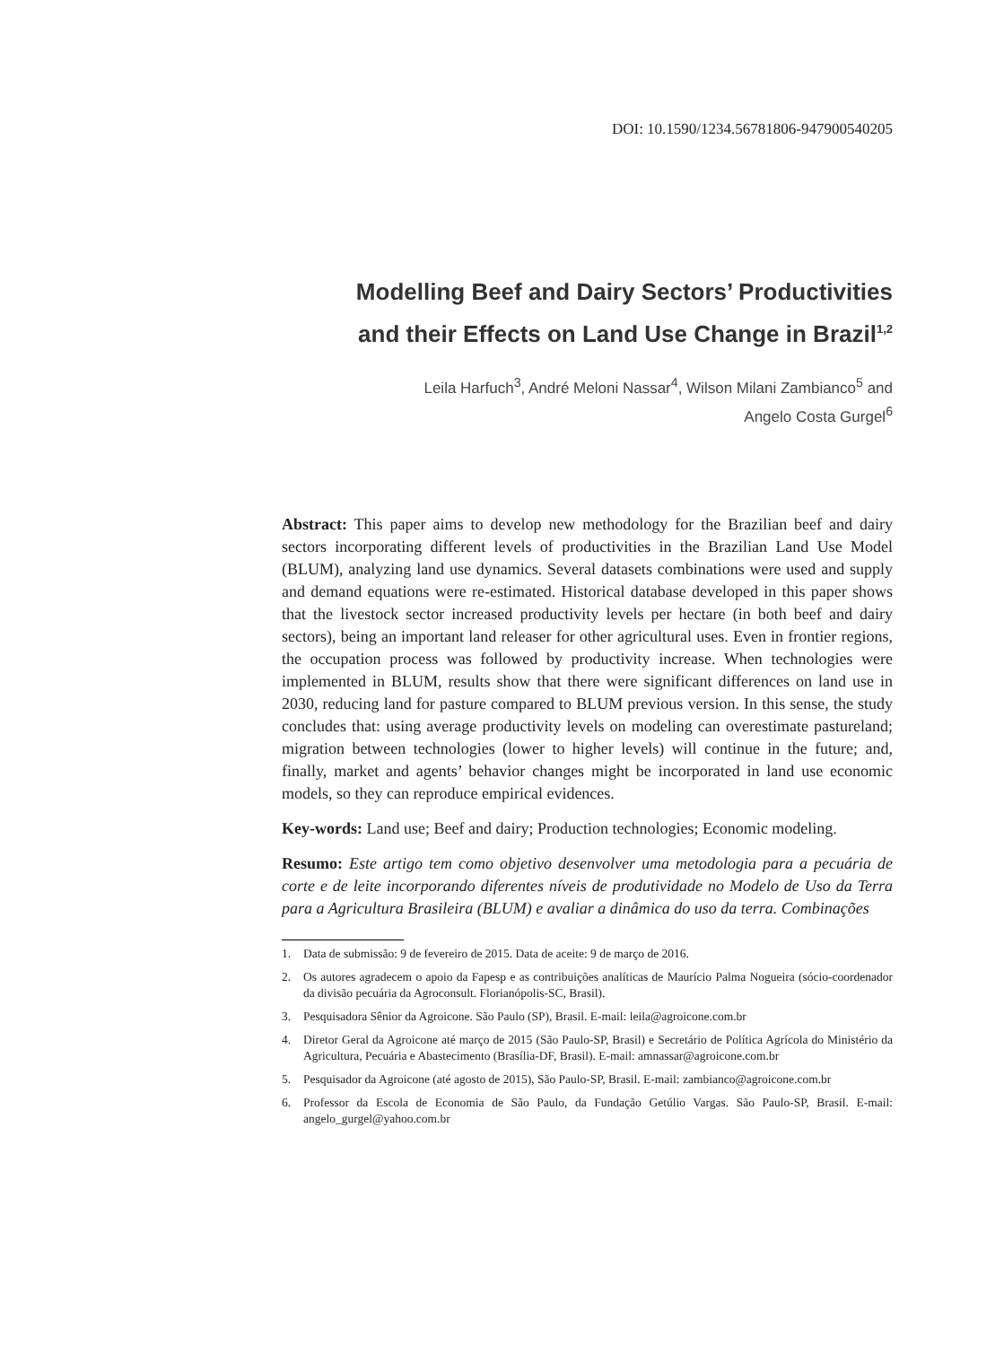DOI: 10.1590/1234.56781806-947900540205
Modelling Beef and Dairy Sectors’ Productivities
and their Effects on Land Use Change in Brazil<sup>1,2</sup>
Leila Harfuch<sup>3</sup>, André Meloni Nassar<sup>4</sup>, Wilson Milani Zambianco<sup>5</sup> and
Angelo Costa Gurgel<sup>6</sup>
Abstract: This paper aims to develop new methodology for the Brazilian beef and dairy sectors incorporating different levels of productivities in the Brazilian Land Use Model (BLUM), analyzing land use dynamics. Several datasets combinations were used and supply and demand equations were re-estimated. Historical database developed in this paper shows that the livestock sector increased productivity levels per hectare (in both beef and dairy sectors), being an important land releaser for other agricultural uses. Even in frontier regions, the occupation process was followed by productivity increase. When technologies were implemented in BLUM, results show that there were significant differences on land use in 2030, reducing land for pasture compared to BLUM previous version. In this sense, the study concludes that: using average productivity levels on modeling can overestimate pastureland; migration between technologies (lower to higher levels) will continue in the future; and, finally, market and agents’ behavior changes might be incorporated in land use economic models, so they can reproduce empirical evidences.
Key-words: Land use; Beef and dairy; Production technologies; Economic modeling.
Resumo: Este artigo tem como objetivo desenvolver uma metodologia para a pecuária de corte e de leite incorporando diferentes níveis de produtividade no Modelo de Uso da Terra para a Agricultura Brasileira (BLUM) e avaliar a dinâmica do uso da terra. Combinações
1. Data de submissão: 9 de fevereiro de 2015. Data de aceite: 9 de março de 2016.
2. Os autores agradecem o apoio da Fapesp e as contribuições analíticas de Maurício Palma Nogueira (sócio-coordenador da divisão pecuária da Agroconsult. Florianópolis-SC, Brasil).
3. Pesquisadora Sênior da Agroicone. São Paulo (SP), Brasil. E-mail: leila@agroicone.com.br
4. Diretor Geral da Agroicone até março de 2015 (São Paulo-SP, Brasil) e Secretário de Política Agrícola do Ministério da Agricultura, Pecuária e Abastecimento (Brasília-DF, Brasil). E-mail: amnassar@agroicone.com.br
5. Pesquisador da Agroicone (até agosto de 2015), São Paulo-SP, Brasil. E-mail: zambianco@agroicone.com.br
6. Professor da Escola de Economia de São Paulo, da Fundação Getúlio Vargas. São Paulo-SP, Brasil. E-mail: angelo_gurgel@yahoo.com.br